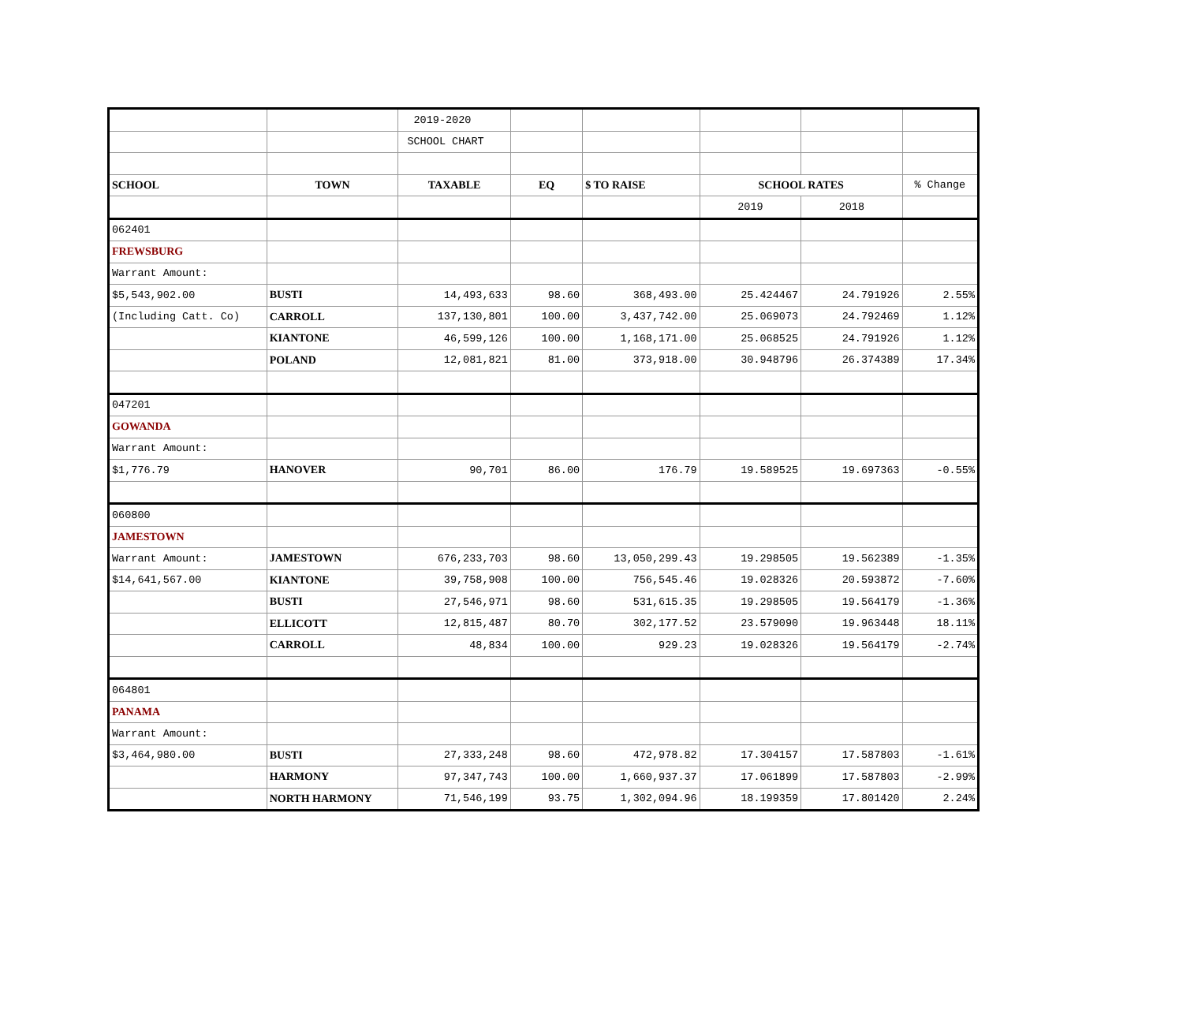| | | 2019-2020 | | | | | |
| | | SCHOOL CHART | | | | | |
| SCHOOL | TOWN | TAXABLE | EQ | $ TO RAISE | SCHOOL RATES | | % Change |
| | | | | | 2019 | 2018 | |
| 062401 | | | | | | | |
| FREWSBURG | | | | | | | |
| Warrant Amount: | | | | | | | |
| $5,543,902.00 | BUSTI | 14,493,633 | 98.60 | 368,493.00 | 25.424467 | 24.791926 | 2.55% |
| (Including Catt. Co) | CARROLL | 137,130,801 | 100.00 | 3,437,742.00 | 25.069073 | 24.792469 | 1.12% |
| | KIANTONE | 46,599,126 | 100.00 | 1,168,171.00 | 25.068525 | 24.791926 | 1.12% |
| | POLAND | 12,081,821 | 81.00 | 373,918.00 | 30.948796 | 26.374389 | 17.34% |
| 047201 | | | | | | | |
| GOWANDA | | | | | | | |
| Warrant Amount: | | | | | | | |
| $1,776.79 | HANOVER | 90,701 | 86.00 | 176.79 | 19.589525 | 19.697363 | -0.55% |
| 060800 | | | | | | | |
| JAMESTOWN | | | | | | | |
| Warrant Amount: | JAMESTOWN | 676,233,703 | 98.60 | 13,050,299.43 | 19.298505 | 19.562389 | -1.35% |
| $14,641,567.00 | KIANTONE | 39,758,908 | 100.00 | 756,545.46 | 19.028326 | 20.593872 | -7.60% |
| | BUSTI | 27,546,971 | 98.60 | 531,615.35 | 19.298505 | 19.564179 | -1.36% |
| | ELLICOTT | 12,815,487 | 80.70 | 302,177.52 | 23.579090 | 19.963448 | 18.11% |
| | CARROLL | 48,834 | 100.00 | 929.23 | 19.028326 | 19.564179 | -2.74% |
| 064801 | | | | | | | |
| PANAMA | | | | | | | |
| Warrant Amount: | | | | | | | |
| $3,464,980.00 | BUSTI | 27,333,248 | 98.60 | 472,978.82 | 17.304157 | 17.587803 | -1.61% |
| | HARMONY | 97,347,743 | 100.00 | 1,660,937.37 | 17.061899 | 17.587803 | -2.99% |
| | NORTH HARMONY | 71,546,199 | 93.75 | 1,302,094.96 | 18.199359 | 17.801420 | 2.24% |